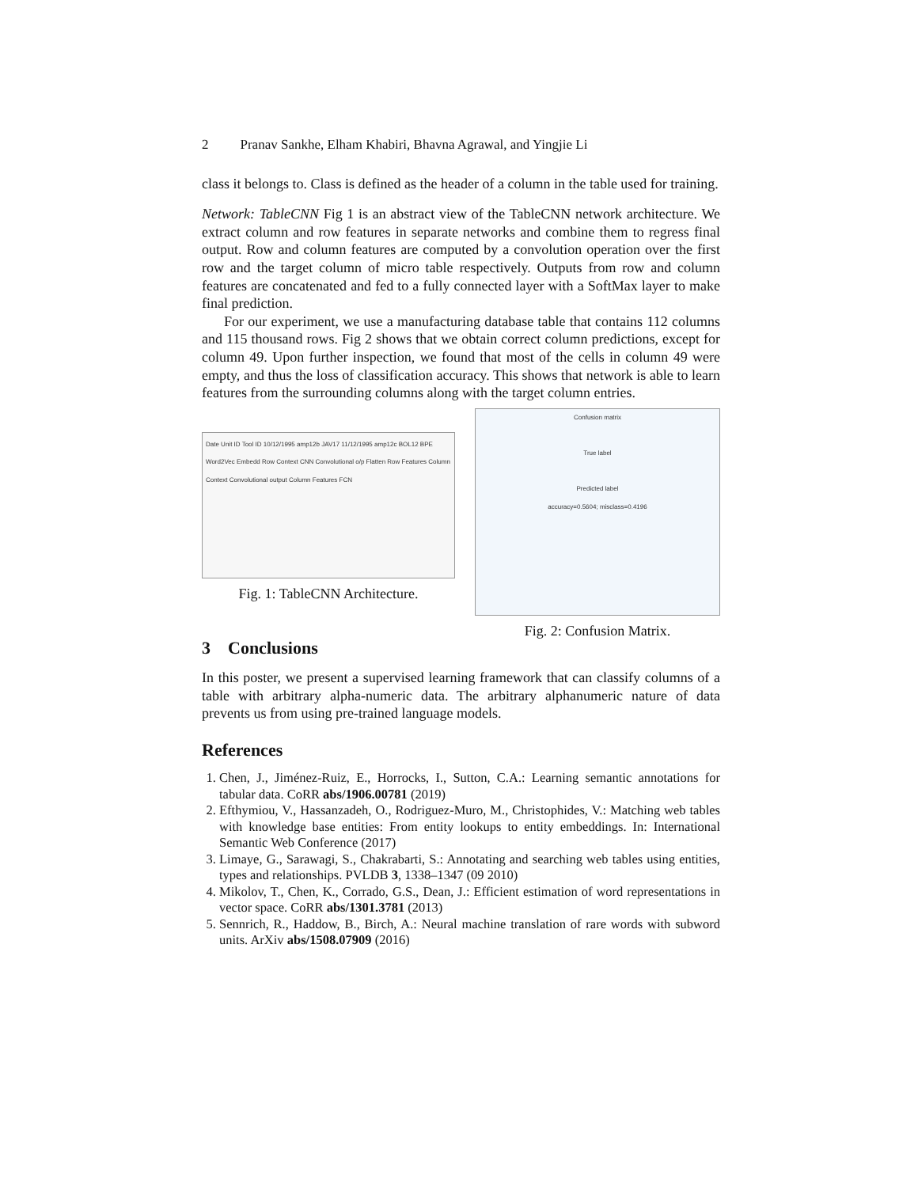2 Pranav Sankhe, Elham Khabiri, Bhavna Agrawal, and Yingjie Li
class it belongs to. Class is defined as the header of a column in the table used for training.
Network: TableCNN Fig 1 is an abstract view of the TableCNN network architecture. We extract column and row features in separate networks and combine them to regress final output. Row and column features are computed by a convolution operation over the first row and the target column of micro table respectively. Outputs from row and column features are concatenated and fed to a fully connected layer with a SoftMax layer to make final prediction.
For our experiment, we use a manufacturing database table that contains 112 columns and 115 thousand rows. Fig 2 shows that we obtain correct column predictions, except for column 49. Upon further inspection, we found that most of the cells in column 49 were empty, and thus the loss of classification accuracy. This shows that network is able to learn features from the surrounding columns along with the target column entries.
Date Unit ID Tool ID 10/12/1995 amp12b JAV17 11/12/1995 amp12c BOL12 BPE Word2Vec Embedd Row Context CNN Convolutional o/p Flatten Row Features Column Context Convolutional output Column Features FCN
Fig. 1: TableCNN Architecture.
Confusion matrix
True label
Predicted label
accuracy=0.5604; misclass=0.4196
Fig. 2: Confusion Matrix.
3 Conclusions
In this poster, we present a supervised learning framework that can classify columns of a table with arbitrary alpha-numeric data. The arbitrary alphanumeric nature of data prevents us from using pre-trained language models.
References
1. Chen, J., Jiménez-Ruiz, E., Horrocks, I., Sutton, C.A.: Learning semantic annotations for tabular data. CoRR abs/1906.00781 (2019)
2. Efthymiou, V., Hassanzadeh, O., Rodriguez-Muro, M., Christophides, V.: Matching web tables with knowledge base entities: From entity lookups to entity embeddings. In: International Semantic Web Conference (2017)
3. Limaye, G., Sarawagi, S., Chakrabarti, S.: Annotating and searching web tables using entities, types and relationships. PVLDB 3, 1338–1347 (09 2010)
4. Mikolov, T., Chen, K., Corrado, G.S., Dean, J.: Efficient estimation of word representations in vector space. CoRR abs/1301.3781 (2013)
5. Sennrich, R., Haddow, B., Birch, A.: Neural machine translation of rare words with subword units. ArXiv abs/1508.07909 (2016)